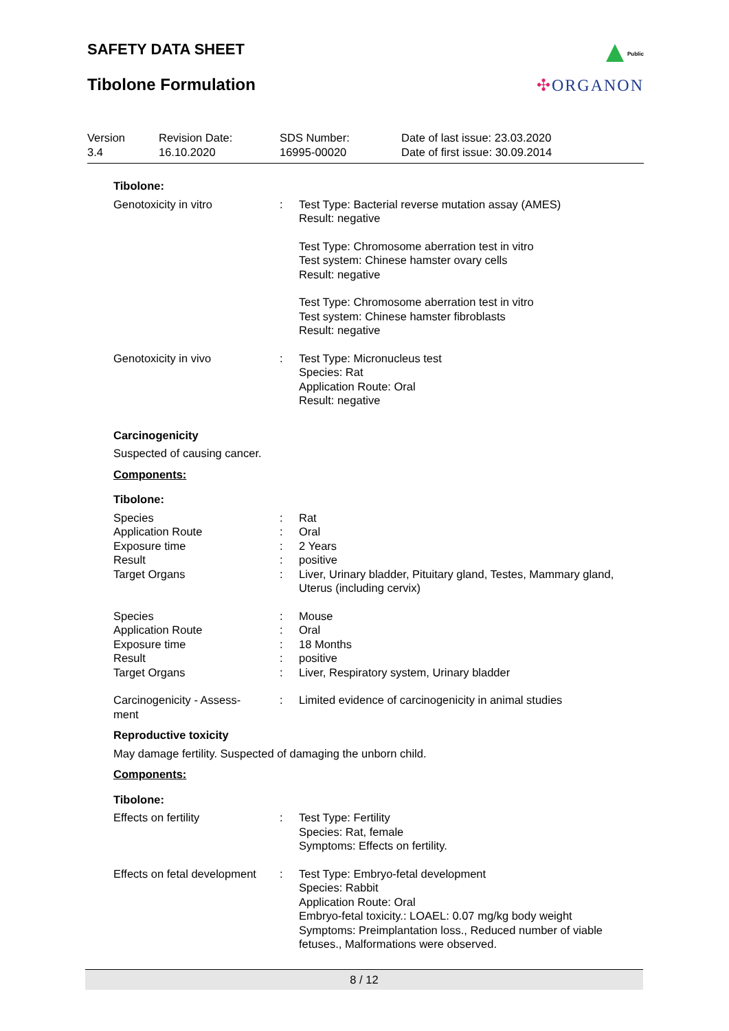SAFETY DATA SHEET
Tibolone Formulation
Public
✣ORGANON
Version
3.4
Revision Date:
16.10.2020
SDS Number:
16995-00020
Date of last issue: 23.03.2020
Date of first issue: 30.09.2014
Tibolone:
Genotoxicity in vitro : Test Type: Bacterial reverse mutation assay (AMES)
Result: negative
Test Type: Chromosome aberration test in vitro
Test system: Chinese hamster ovary cells
Result: negative
Test Type: Chromosome aberration test in vitro
Test system: Chinese hamster fibroblasts
Result: negative
Genotoxicity in vivo : Test Type: Micronucleus test
Species: Rat
Application Route: Oral
Result: negative
Carcinogenicity
Suspected of causing cancer.
Components:
Tibolone:
Species
Application Route
Exposure time
Result
Target Organs
:
:
:
:
:
Rat
Oral
2 Years
positive
Liver, Urinary bladder, Pituitary gland, Testes, Mammary gland, Uterus (including cervix)
Species
Application Route
Exposure time
Result
Target Organs
:
:
:
:
:
Mouse
Oral
18 Months
positive
Liver, Respiratory system, Urinary bladder
Carcinogenicity - Assess-
ment
: Limited evidence of carcinogenicity in animal studies
Reproductive toxicity
May damage fertility. Suspected of damaging the unborn child.
Components:
Tibolone:
Effects on fertility : Test Type: Fertility
Species: Rat, female
Symptoms: Effects on fertility.
Effects on fetal development
: Test Type: Embryo-fetal development
Species: Rabbit
Application Route: Oral
Embryo-fetal toxicity.: LOAEL: 0.07 mg/kg body weight
Symptoms: Preimplantation loss., Reduced number of viable fetuses., Malformations were observed.
8 / 12